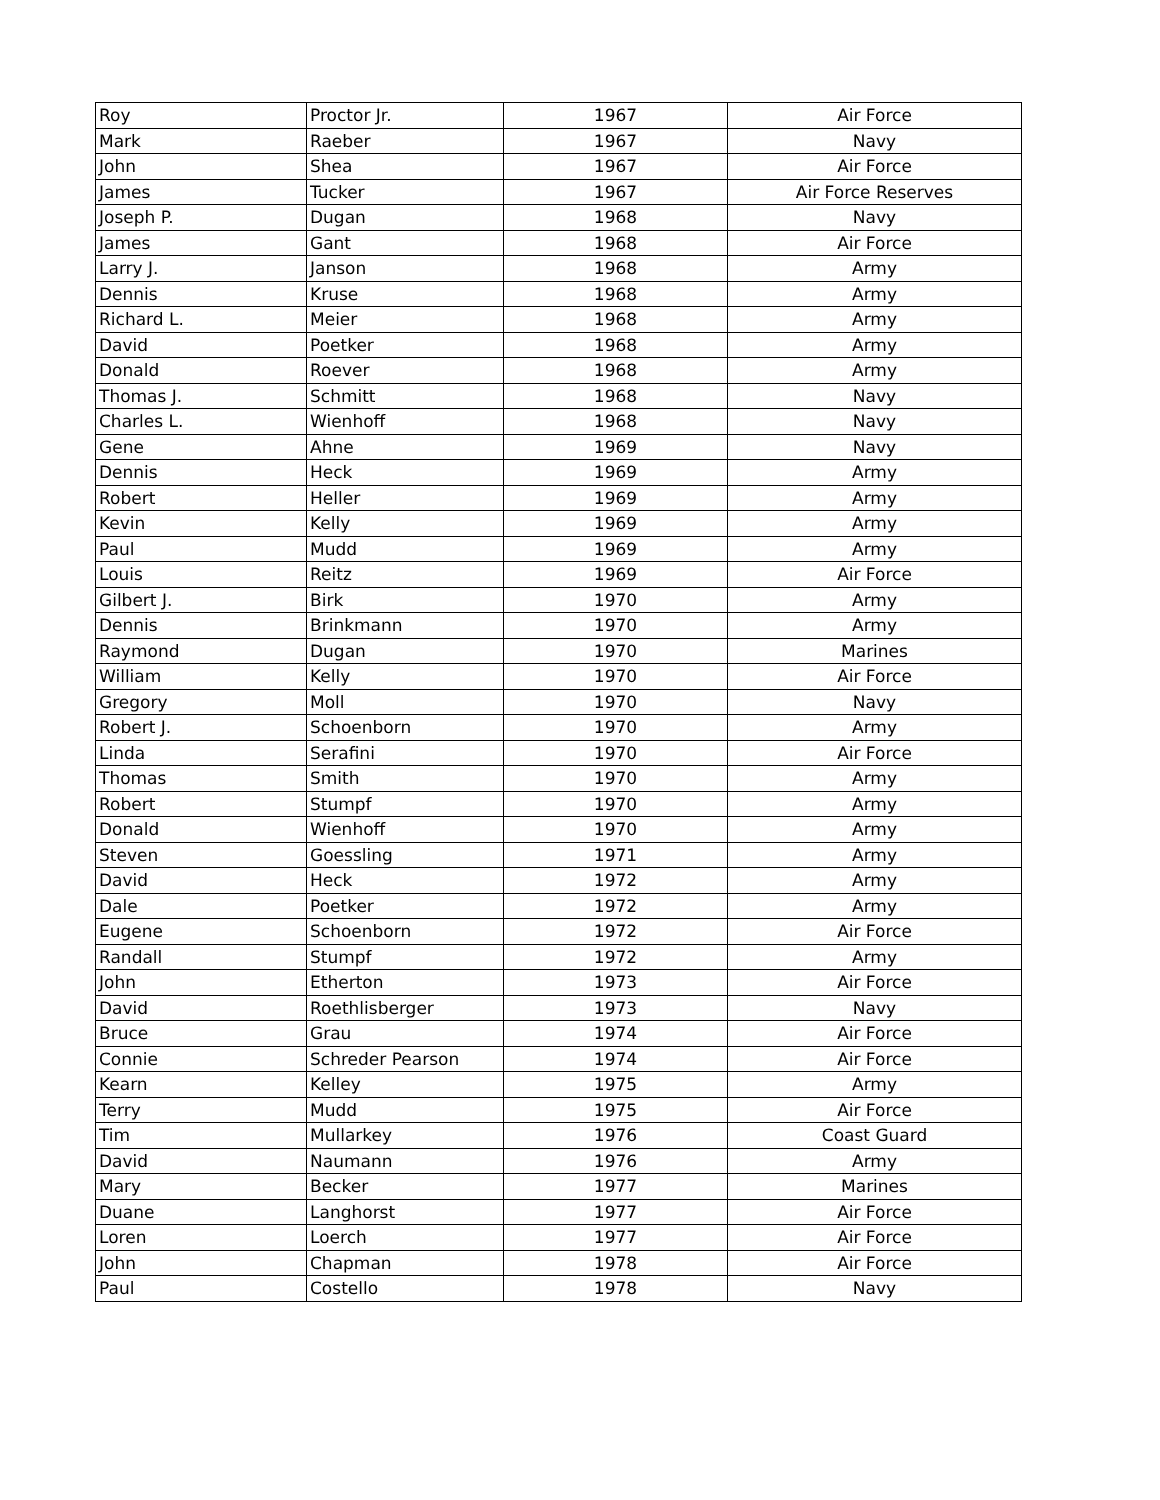| Roy | Proctor Jr. | 1967 | Air Force |
| Mark | Raeber | 1967 | Navy |
| John | Shea | 1967 | Air Force |
| James | Tucker | 1967 | Air Force Reserves |
| Joseph P. | Dugan | 1968 | Navy |
| James | Gant | 1968 | Air Force |
| Larry J. | Janson | 1968 | Army |
| Dennis | Kruse | 1968 | Army |
| Richard L. | Meier | 1968 | Army |
| David | Poetker | 1968 | Army |
| Donald | Roever | 1968 | Army |
| Thomas J. | Schmitt | 1968 | Navy |
| Charles L. | Wienhoff | 1968 | Navy |
| Gene | Ahne | 1969 | Navy |
| Dennis | Heck | 1969 | Army |
| Robert | Heller | 1969 | Army |
| Kevin | Kelly | 1969 | Army |
| Paul | Mudd | 1969 | Army |
| Louis | Reitz | 1969 | Air Force |
| Gilbert J. | Birk | 1970 | Army |
| Dennis | Brinkmann | 1970 | Army |
| Raymond | Dugan | 1970 | Marines |
| William | Kelly | 1970 | Air Force |
| Gregory | Moll | 1970 | Navy |
| Robert J. | Schoenborn | 1970 | Army |
| Linda | Serafini | 1970 | Air Force |
| Thomas | Smith | 1970 | Army |
| Robert | Stumpf | 1970 | Army |
| Donald | Wienhoff | 1970 | Army |
| Steven | Goessling | 1971 | Army |
| David | Heck | 1972 | Army |
| Dale | Poetker | 1972 | Army |
| Eugene | Schoenborn | 1972 | Air Force |
| Randall | Stumpf | 1972 | Army |
| John | Etherton | 1973 | Air Force |
| David | Roethlisberger | 1973 | Navy |
| Bruce | Grau | 1974 | Air Force |
| Connie | Schreder Pearson | 1974 | Air Force |
| Kearn | Kelley | 1975 | Army |
| Terry | Mudd | 1975 | Air Force |
| Tim | Mullarkey | 1976 | Coast Guard |
| David | Naumann | 1976 | Army |
| Mary | Becker | 1977 | Marines |
| Duane | Langhorst | 1977 | Air Force |
| Loren | Loerch | 1977 | Air Force |
| John | Chapman | 1978 | Air Force |
| Paul | Costello | 1978 | Navy |